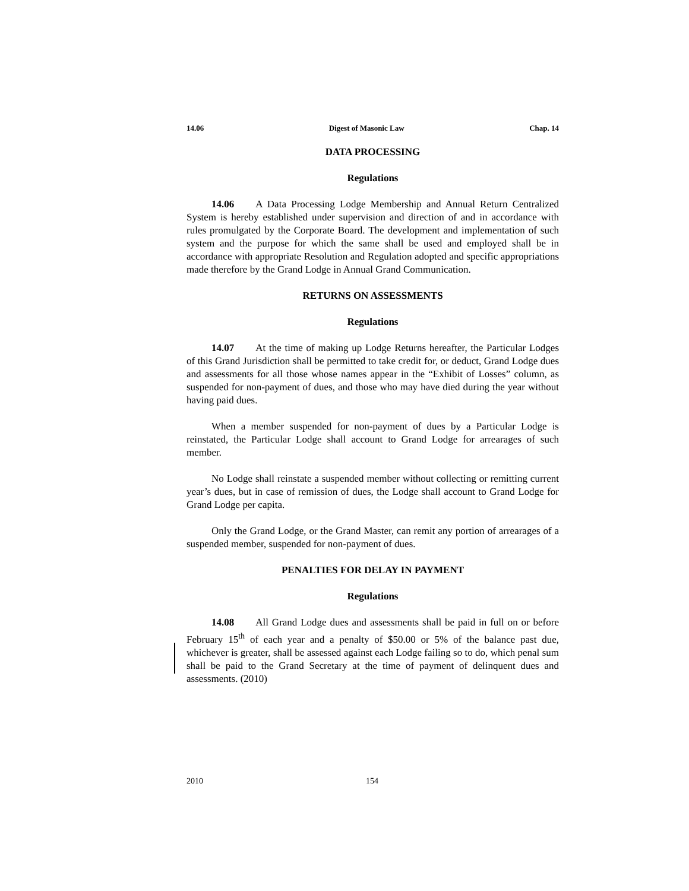14.06 Digest of Masonic Law Chap. 14
DATA PROCESSING
Regulations
14.06 A Data Processing Lodge Membership and Annual Return Centralized System is hereby established under supervision and direction of and in accordance with rules promulgated by the Corporate Board. The development and implementation of such system and the purpose for which the same shall be used and employed shall be in accordance with appropriate Resolution and Regulation adopted and specific appropriations made therefore by the Grand Lodge in Annual Grand Communication.
RETURNS ON ASSESSMENTS
Regulations
14.07 At the time of making up Lodge Returns hereafter, the Particular Lodges of this Grand Jurisdiction shall be permitted to take credit for, or deduct, Grand Lodge dues and assessments for all those whose names appear in the “Exhibit of Losses” column, as suspended for non-payment of dues, and those who may have died during the year without having paid dues.
When a member suspended for non-payment of dues by a Particular Lodge is reinstated, the Particular Lodge shall account to Grand Lodge for arrearages of such member.
No Lodge shall reinstate a suspended member without collecting or remitting current year’s dues, but in case of remission of dues, the Lodge shall account to Grand Lodge for Grand Lodge per capita.
Only the Grand Lodge, or the Grand Master, can remit any portion of arrearages of a suspended member, suspended for non-payment of dues.
PENALTIES FOR DELAY IN PAYMENT
Regulations
14.08 All Grand Lodge dues and assessments shall be paid in full on or before February 15<sup>th</sup> of each year and a penalty of $50.00 or 5% of the balance past due, whichever is greater, shall be assessed against each Lodge failing so to do, which penal sum shall be paid to the Grand Secretary at the time of payment of delinquent dues and assessments. (2010)
2010 154